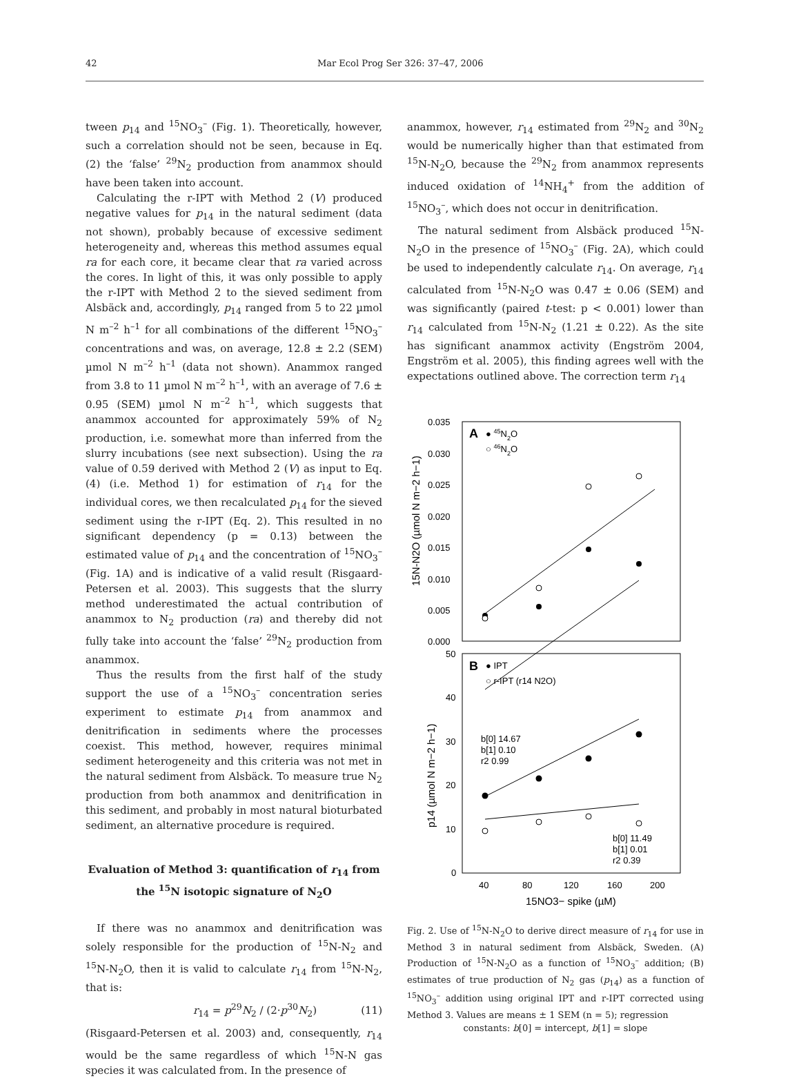42 Mar Ecol Prog Ser 326: 37–47, 2006
tween p<sub>14</sub> and <sup>15</sup>NO<sub>3</sub><sup>–</sup> (Fig. 1). Theoretically, however, such a correlation should not be seen, because in Eq. (2) the ‘false’ <sup>29</sup>N<sub>2</sub> production from anammox should have been taken into account.
Calculating the r-IPT with Method 2 (V) produced negative values for p<sub>14</sub> in the natural sediment (data not shown), probably because of excessive sediment heterogeneity and, whereas this method assumes equal ra for each core, it became clear that ra varied across the cores. In light of this, it was only possible to apply the r-IPT with Method 2 to the sieved sediment from Alsbäck and, accordingly, p<sub>14</sub> ranged from 5 to 22 µmol N m<sup>–2</sup> h<sup>–1</sup> for all combinations of the different <sup>15</sup>NO<sub>3</sub><sup>–</sup> concentrations and was, on average, 12.8 ± 2.2 (SEM) µmol N m<sup>–2</sup> h<sup>–1</sup> (data not shown). Anammox ranged from 3.8 to 11 µmol N m<sup>–2</sup> h<sup>–1</sup>, with an average of 7.6 ± 0.95 (SEM) µmol N m<sup>–2</sup> h<sup>–1</sup>, which suggests that anammox accounted for approximately 59% of N<sub>2</sub> production, i.e. somewhat more than inferred from the slurry incubations (see next subsection). Using the ra value of 0.59 derived with Method 2 (V) as input to Eq. (4) (i.e. Method 1) for estimation of r<sub>14</sub> for the individual cores, we then recalculated p<sub>14</sub> for the sieved sediment using the r-IPT (Eq. 2). This resulted in no significant dependency (p = 0.13) between the estimated value of p<sub>14</sub> and the concentration of <sup>15</sup>NO<sub>3</sub><sup>–</sup> (Fig. 1A) and is indicative of a valid result (Risgaard-Petersen et al. 2003). This suggests that the slurry method underestimated the actual contribution of anammox to N<sub>2</sub> production (ra) and thereby did not fully take into account the ‘false’ <sup>29</sup>N<sub>2</sub> production from anammox.
Thus the results from the first half of the study support the use of a <sup>15</sup>NO<sub>3</sub><sup>–</sup> concentration series experiment to estimate p<sub>14</sub> from anammox and denitrification in sediments where the processes coexist. This method, however, requires minimal sediment heterogeneity and this criteria was not met in the natural sediment from Alsbäck. To measure true N<sub>2</sub> production from both anammox and denitrification in this sediment, and probably in most natural bioturbated sediment, an alternative procedure is required.
Evaluation of Method 3: quantification of r<sub>14</sub> from the <sup>15</sup>N isotopic signature of N<sub>2</sub>O
If there was no anammox and denitrification was solely responsible for the production of <sup>15</sup>N-N<sub>2</sub> and <sup>15</sup>N-N<sub>2</sub>O, then it is valid to calculate r<sub>14</sub> from <sup>15</sup>N-N<sub>2</sub>, that is:
r<sub>14</sub> = p<sup>29</sup>N<sub>2</sub> / (2·p<sup>30</sup>N<sub>2</sub>) (11)
(Risgaard-Petersen et al. 2003) and, consequently, r<sub>14</sub> would be the same regardless of which <sup>15</sup>N-N gas species it was calculated from. In the presence of
anammox, however, r<sub>14</sub> estimated from <sup>29</sup>N<sub>2</sub> and <sup>30</sup>N<sub>2</sub> would be numerically higher than that estimated from <sup>15</sup>N-N<sub>2</sub>O, because the <sup>29</sup>N<sub>2</sub> from anammox represents induced oxidation of <sup>14</sup>NH<sub>4</sub><sup>+</sup> from the addition of <sup>15</sup>NO<sub>3</sub><sup>–</sup>, which does not occur in denitrification.
The natural sediment from Alsbäck produced <sup>15</sup>N-N<sub>2</sub>O in the presence of <sup>15</sup>NO<sub>3</sub><sup>–</sup> (Fig. 2A), which could be used to independently calculate r<sub>14</sub>. On average, r<sub>14</sub> calculated from <sup>15</sup>N-N<sub>2</sub>O was 0.47 ± 0.06 (SEM) and was significantly (paired t-test: p < 0.001) lower than r<sub>14</sub> calculated from <sup>15</sup>N-N<sub>2</sub> (1.21 ± 0.22). As the site has significant anammox activity (Engström 2004, Engström et al. 2005), this finding agrees well with the expectations outlined above. The correction term r<sub>14</sub>
0.035
0.030
0.025
0.020
0.015
0.010
0.005
0.000
A
● 45N2O
○ 46N2O
15N-N2O (µmol N m−2 h−1)
50
40
30
20
10
0
B
● IPT
○ r-IPT (r14 N2O)
b[0] 14.67
b[1] 0.10
r2 0.99
b[0] 11.49
b[1] 0.01
r2 0.39
p14 (µmol N m−2 h−1)
40
80
120
160
200
15NO3− spike (µM)
Fig. 2. Use of <sup>15</sup>N-N<sub>2</sub>O to derive direct measure of r<sub>14</sub> for use in Method 3 in natural sediment from Alsbäck, Sweden. (A) Production of <sup>15</sup>N-N<sub>2</sub>O as a function of <sup>15</sup>NO<sub>3</sub><sup>–</sup> addition; (B) estimates of true production of N<sub>2</sub> gas (p<sub>14</sub>) as a function of <sup>15</sup>NO<sub>3</sub><sup>–</sup> addition using original IPT and r-IPT corrected using Method 3. Values are means ± 1 SEM (n = 5); regression
constants: b[0] = intercept, b[1] = slope